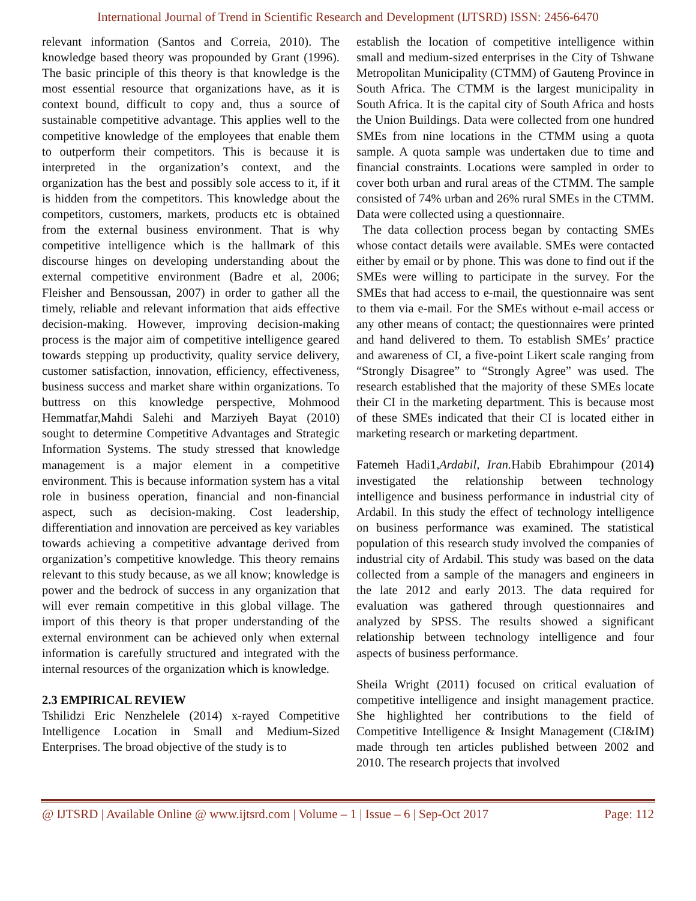International Journal of Trend in Scientific Research and Development (IJTSRD) ISSN: 2456-6470
relevant information (Santos and Correia, 2010). The knowledge based theory was propounded by Grant (1996). The basic principle of this theory is that knowledge is the most essential resource that organizations have, as it is context bound, difficult to copy and, thus a source of sustainable competitive advantage. This applies well to the competitive knowledge of the employees that enable them to outperform their competitors. This is because it is interpreted in the organization’s context, and the organization has the best and possibly sole access to it, if it is hidden from the competitors. This knowledge about the competitors, customers, markets, products etc is obtained from the external business environment. That is why competitive intelligence which is the hallmark of this discourse hinges on developing understanding about the external competitive environment (Badre et al, 2006; Fleisher and Bensoussan, 2007) in order to gather all the timely, reliable and relevant information that aids effective decision-making. However, improving decision-making process is the major aim of competitive intelligence geared towards stepping up productivity, quality service delivery, customer satisfaction, innovation, efficiency, effectiveness, business success and market share within organizations. To buttress on this knowledge perspective, Mohmood Hemmatfar,Mahdi Salehi and Marziyeh Bayat (2010) sought to determine Competitive Advantages and Strategic Information Systems. The study stressed that knowledge management is a major element in a competitive environment. This is because information system has a vital role in business operation, financial and non-financial aspect, such as decision-making. Cost leadership, differentiation and innovation are perceived as key variables towards achieving a competitive advantage derived from organization’s competitive knowledge. This theory remains relevant to this study because, as we all know; knowledge is power and the bedrock of success in any organization that will ever remain competitive in this global village. The import of this theory is that proper understanding of the external environment can be achieved only when external information is carefully structured and integrated with the internal resources of the organization which is knowledge.
2.3 EMPIRICAL REVIEW
Tshilidzi Eric Nenzhelele (2014) x-rayed Competitive Intelligence Location in Small and Medium-Sized Enterprises. The broad objective of the study is to
establish the location of competitive intelligence within small and medium-sized enterprises in the City of Tshwane Metropolitan Municipality (CTMM) of Gauteng Province in South Africa. The CTMM is the largest municipality in South Africa. It is the capital city of South Africa and hosts the Union Buildings. Data were collected from one hundred SMEs from nine locations in the CTMM using a quota sample. A quota sample was undertaken due to time and financial constraints. Locations were sampled in order to cover both urban and rural areas of the CTMM. The sample consisted of 74% urban and 26% rural SMEs in the CTMM. Data were collected using a questionnaire.
The data collection process began by contacting SMEs whose contact details were available. SMEs were contacted either by email or by phone. This was done to find out if the SMEs were willing to participate in the survey. For the SMEs that had access to e-mail, the questionnaire was sent to them via e-mail. For the SMEs without e-mail access or any other means of contact; the questionnaires were printed and hand delivered to them. To establish SMEs’ practice and awareness of CI, a five-point Likert scale ranging from “Strongly Disagree” to “Strongly Agree” was used. The research established that the majority of these SMEs locate their CI in the marketing department. This is because most of these SMEs indicated that their CI is located either in marketing research or marketing department.
Fatemeh Hadi1,Ardabil, Iran. Habib Ebrahimpour (2014) investigated the relationship between technology intelligence and business performance in industrial city of Ardabil. In this study the effect of technology intelligence on business performance was examined. The statistical population of this research study involved the companies of industrial city of Ardabil. This study was based on the data collected from a sample of the managers and engineers in the late 2012 and early 2013. The data required for evaluation was gathered through questionnaires and analyzed by SPSS. The results showed a significant relationship between technology intelligence and four aspects of business performance.
Sheila Wright (2011) focused on critical evaluation of competitive intelligence and insight management practice. She highlighted her contributions to the field of Competitive Intelligence & Insight Management (CI&IM) made through ten articles published between 2002 and 2010. The research projects that involved
@ IJTSRD | Available Online @ www.ijtsrd.com | Volume – 1 | Issue – 6 | Sep-Oct 2017 Page: 112